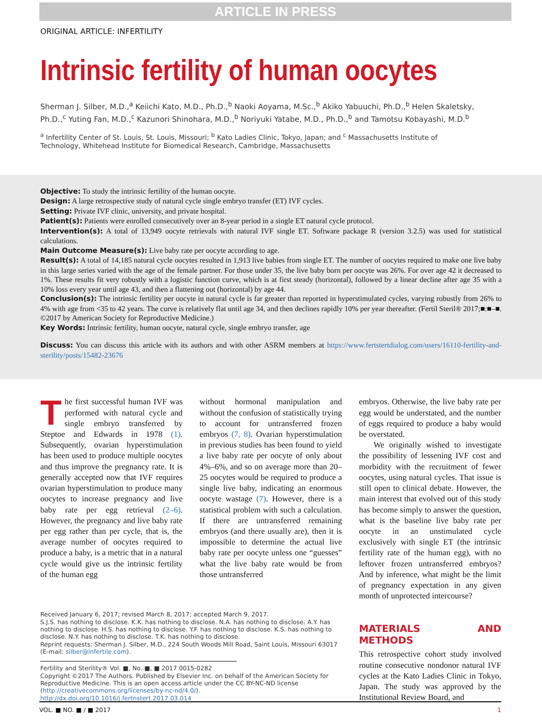ARTICLE IN PRESS
ORIGINAL ARTICLE: INFERTILITY
Intrinsic fertility of human oocytes
Sherman J. Silber, M.D.,<sup>a</sup> Keiichi Kato, M.D., Ph.D.,<sup>b</sup> Naoki Aoyama, M.Sc.,<sup>b</sup> Akiko Yabuuchi, Ph.D.,<sup>b</sup> Helen Skaletsky, Ph.D.,<sup>c</sup> Yuting Fan, M.D.,<sup>c</sup> Kazunori Shinohara, M.D.,<sup>b</sup> Noriyuki Yatabe, M.D., Ph.D.,<sup>b</sup> and Tamotsu Kobayashi, M.D.<sup>b</sup>
<sup>a</sup> Infertility Center of St. Louis, St. Louis, Missouri; <sup>b</sup> Kato Ladies Clinic, Tokyo, Japan; and <sup>c</sup> Massachusetts Institute of Technology, Whitehead Institute for Biomedical Research, Cambridge, Massachusetts
Objective: To study the intrinsic fertility of the human oocyte.
Design: A large retrospective study of natural cycle single embryo transfer (ET) IVF cycles.
Setting: Private IVF clinic, university, and private hospital.
Patient(s): Patients were enrolled consecutively over an 8-year period in a single ET natural cycle protocol.
Intervention(s): A total of 13,949 oocyte retrievals with natural IVF single ET. Software package R (version 3.2.5) was used for statistical calculations.
Main Outcome Measure(s): Live baby rate per oocyte according to age.
Result(s): A total of 14,185 natural cycle oocytes resulted in 1,913 live babies from single ET. The number of oocytes required to make one live baby in this large series varied with the age of the female partner. For those under 35, the live baby born per oocyte was 26%. For over age 42 it decreased to 1%. These results fit very robustly with a logistic function curve, which is at first steady (horizontal), followed by a linear decline after age 35 with a 10% loss every year until age 43, and then a flattening out (horizontal) by age 44.
Conclusion(s): The intrinsic fertility per oocyte in natural cycle is far greater than reported in hyperstimulated cycles, varying robustly from 26% to 4% with age from <35 to 42 years. The curve is relatively flat until age 34, and then declines rapidly 10% per year thereafter. (Fertil Steril® 2017;■:■–■. ©2017 by American Society for Reproductive Medicine.)
Key Words: Intrinsic fertility, human oocyte, natural cycle, single embryo transfer, age
Discuss: You can discuss this article with its authors and with other ASRM members at https://www.fertstertdialog.com/users/16110-fertility-and-sterility/posts/15482-23676
The first successful human IVF was performed with natural cycle and single embryo transferred by Steptoe and Edwards in 1978 (1). Subsequently, ovarian hyperstimulation has been used to produce multiple oocytes and thus improve the pregnancy rate. It is generally accepted now that IVF requires ovarian hyperstimulation to produce many oocytes to increase pregnancy and live baby rate per egg retrieval (2–6). However, the pregnancy and live baby rate per egg rather than per cycle, that is, the average number of oocytes required to produce a baby, is a metric that in a natural cycle would give us the intrinsic fertility of the human egg
without hormonal manipulation and without the confusion of statistically trying to account for untransferred frozen embryos (7, 8). Ovarian hyperstimulation in previous studies has been found to yield a live baby rate per oocyte of only about 4%–6%, and so on average more than 20–25 oocytes would be required to produce a single live baby, indicating an enormous oocyte wastage (7). However, there is a statistical problem with such a calculation. If there are untransferred remaining embryos (and there usually are), then it is impossible to determine the actual live baby rate per oocyte unless one “guesses” what the live baby rate would be from those untransferred
embryos. Otherwise, the live baby rate per egg would be understated, and the number of eggs required to produce a baby would be overstated.
We originally wished to investigate the possibility of lessening IVF cost and morbidity with the recruitment of fewer oocytes, using natural cycles. That issue is still open to clinical debate. However, the main interest that evolved out of this study has become simply to answer the question, what is the baseline live baby rate per oocyte in an unstimulated cycle exclusively with single ET (the intrinsic fertility rate of the human egg), with no leftover frozen untransferred embryos? And by inference, what might be the limit of pregnancy expectation in any given month of unprotected intercourse?
MATERIALS AND METHODS
This retrospective cohort study involved routine consecutive nondonor natural IVF cycles at the Kato Ladies Clinic in Tokyo, Japan. The study was approved by the Institutional Review Board, and
Received January 6, 2017; revised March 8, 2017; accepted March 9, 2017.
S.J.S. has nothing to disclose. K.K. has nothing to disclose. N.A. has nothing to disclose. A.Y. has nothing to disclose. H.S. has nothing to disclose. Y.F. has nothing to disclose. K.S. has nothing to disclose. N.Y. has nothing to disclose. T.K. has nothing to disclose.
Reprint requests: Sherman J. Silber, M.D., 224 South Woods Mill Road, Saint Louis, Missouri 63017 (E-mail: silber@infertile.com).
Fertility and Sterility® Vol. ■, No. ■, ■ 2017 0015-0282
Copyright ©2017 The Authors. Published by Elsevier Inc. on behalf of the American Society for Reproductive Medicine. This is an open access article under the CC BY-NC-ND license (http://creativecommons.org/licenses/by-nc-nd/4.0/).
http://dx.doi.org/10.1016/j.fertnstert.2017.03.014
VOL. ■ NO. ■ / ■ 2017 1